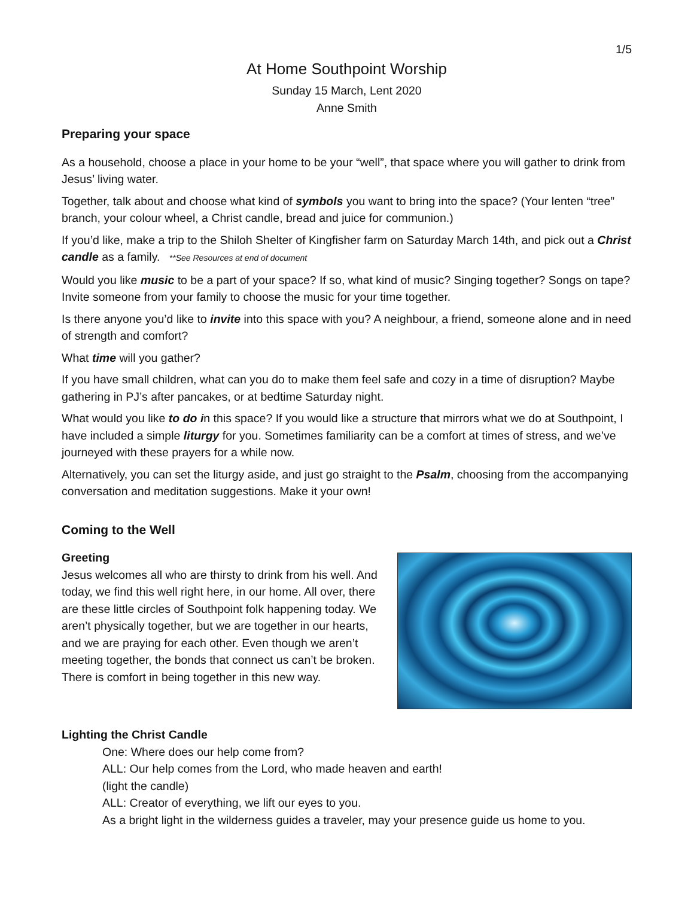1/5
At Home Southpoint Worship
Sunday 15 March, Lent 2020
Anne Smith
Preparing your space
As a household, choose a place in your home to be your “well”, that space where you will gather to drink from Jesus’ living water.
Together, talk about and choose what kind of symbols you want to bring into the space? (Your lenten “tree” branch, your colour wheel, a Christ candle, bread and juice for communion.)
If you’d like, make a trip to the Shiloh Shelter of Kingfisher farm on Saturday March 14th, and pick out a Christ candle as a family. **See Resources at end of document
Would you like music to be a part of your space? If so, what kind of music? Singing together? Songs on tape? Invite someone from your family to choose the music for your time together.
Is there anyone you’d like to invite into this space with you? A neighbour, a friend, someone alone and in need of strength and comfort?
What time will you gather?
If you have small children, what can you do to make them feel safe and cozy in a time of disruption? Maybe gathering in PJ’s after pancakes, or at bedtime Saturday night.
What would you like to do in this space? If you would like a structure that mirrors what we do at Southpoint, I have included a simple liturgy for you. Sometimes familiarity can be a comfort at times of stress, and we’ve journeyed with these prayers for a while now.
Alternatively, you can set the liturgy aside, and just go straight to the Psalm, choosing from the accompanying conversation and meditation suggestions. Make it your own!
Coming to the Well
Greeting
Jesus welcomes all who are thirsty to drink from his well. And today, we find this well right here, in our home. All over, there are these little circles of Southpoint folk happening today. We aren’t physically together, but we are together in our hearts, and we are praying for each other. Even though we aren’t meeting together, the bonds that connect us can’t be broken. There is comfort in being together in this new way.
Lighting the Christ Candle
One: Where does our help come from?
ALL: Our help comes from the Lord, who made heaven and earth!
(light the candle)
ALL: Creator of everything, we lift our eyes to you.
As a bright light in the wilderness guides a traveler, may your presence guide us home to you.